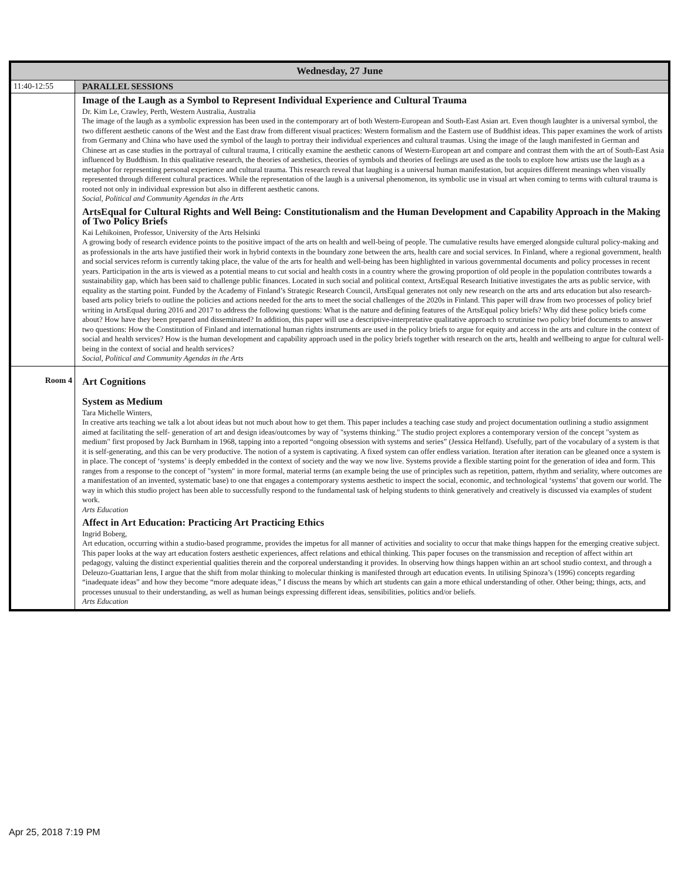| Wednesday, 27 June | |
| --- | --- |
| 11:40-12:55 | PARALLEL SESSIONS |
| | Image of the Laugh as a Symbol to Represent Individual Experience and Cultural Trauma Dr. Kim Le, Crawley, Perth, Western Australia, Australia The image of the laugh as a symbolic expression has been used in the contemporary art of both Western-European and South-East Asian art. Even though laughter is a universal symbol, the two different aesthetic canons of the West and the East draw from different visual practices: Western formalism and the Eastern use of Buddhist ideas. This paper examines the work of artists from Germany and China who have used the symbol of the laugh to portray their individual experiences and cultural traumas. Using the image of the laugh manifested in German and Chinese art as case studies in the portrayal of cultural trauma, I critically examine the aesthetic canons of Western-European art and compare and contrast them with the art of South-East Asia influenced by Buddhism. In this qualitative research, the theories of aesthetics, theories of symbols and theories of feelings are used as the tools to explore how artists use the laugh as a metaphor for representing personal experience and cultural trauma. This research reveal that laughing is a universal human manifestation, but acquires different meanings when visually represented through different cultural practices. While the representation of the laugh is a universal phenomenon, its symbolic use in visual art when coming to terms with cultural trauma is rooted not only in individual expression but also in different aesthetic canons. Social, Political and Community Agendas in the Arts ArtsEqual for Cultural Rights and Well Being: Constitutionalism and the Human Development and Capability Approach in the Making of Two Policy Briefs Kai Lehikoinen, Professor, University of the Arts Helsinki A growing body of research evidence points to the positive impact of the arts on health and well-being of people. The cumulative results have emerged alongside cultural policy-making and as professionals in the arts have justified their work in hybrid contexts in the boundary zone between the arts, health care and social services. In Finland, where a regional government, health and social services reform is currently taking place, the value of the arts for health and well-being has been highlighted in various governmental documents and policy processes in recent years. Participation in the arts is viewed as a potential means to cut social and health costs in a country where the growing proportion of old people in the population contributes towards a sustainability gap, which has been said to challenge public finances. Located in such social and political context, ArtsEqual Research Initiative investigates the arts as public service, with equality as the starting point. Funded by the Academy of Finland’s Strategic Research Council, ArtsEqual generates not only new research on the arts and arts education but also research-based arts policy briefs to outline the policies and actions needed for the arts to meet the social challenges of the 2020s in Finland. This paper will draw from two processes of policy brief writing in ArtsEqual during 2016 and 2017 to address the following questions: What is the nature and defining features of the ArtsEqual policy briefs? Why did these policy briefs come about? How have they been prepared and disseminated? In addition, this paper will use a descriptive-interpretative qualitative approach to scrutinise two policy brief documents to answer two questions: How the Constitution of Finland and international human rights instruments are used in the policy briefs to argue for equity and access in the arts and culture in the context of social and health services? How is the human development and capability approach used in the policy briefs together with research on the arts, health and wellbeing to argue for cultural well-being in the context of social and health services? Social, Political and Community Agendas in the Arts |
| Room 4 | Art Cognitions System as Medium Tara Michelle Winters, In creative arts teaching we talk a lot about ideas but not much about how to get them. This paper includes a teaching case study and project documentation outlining a studio assignment aimed at facilitating the self- generation of art and design ideas/outcomes by way of "systems thinking." The studio project explores a contemporary version of the concept "system as medium" first proposed by Jack Burnham in 1968, tapping into a reported “ongoing obsession with systems and series” (Jessica Helfand). Usefully, part of the vocabulary of a system is that it is self-generating, and this can be very productive. The notion of a system is captivating. A fixed system can offer endless variation. Iteration after iteration can be gleaned once a system is in place. The concept of ‘systems’ is deeply embedded in the context of society and the way we now live. Systems provide a flexible starting point for the generation of idea and form. This ranges from a response to the concept of "system" in more formal, material terms (an example being the use of principles such as repetition, pattern, rhythm and seriality, where outcomes are a manifestation of an invented, systematic base) to one that engages a contemporary systems aesthetic to inspect the social, economic, and technological ‘systems’ that govern our world. The way in which this studio project has been able to successfully respond to the fundamental task of helping students to think generatively and creatively is discussed via examples of student work. Arts Education Affect in Art Education: Practicing Art Practicing Ethics Ingrid Boberg, Art education, occurring within a studio-based programme, provides the impetus for all manner of activities and sociality to occur that make things happen for the emerging creative subject. This paper looks at the way art education fosters aesthetic experiences, affect relations and ethical thinking. This paper focuses on the transmission and reception of affect within art pedagogy, valuing the distinct experiential qualities therein and the corporeal understanding it provides. In observing how things happen within an art school studio context, and through a Deleuzo-Guattarian lens, I argue that the shift from molar thinking to molecular thinking is manifested through art education events. In utilising Spinoza’s (1996) concepts regarding “inadequate ideas” and how they become “more adequate ideas,” I discuss the means by which art students can gain a more ethical understanding of other. Other being; things, acts, and processes unusual to their understanding, as well as human beings expressing different ideas, sensibilities, politics and/or beliefs. Arts Education |
Apr 25, 2018 7:19 PM